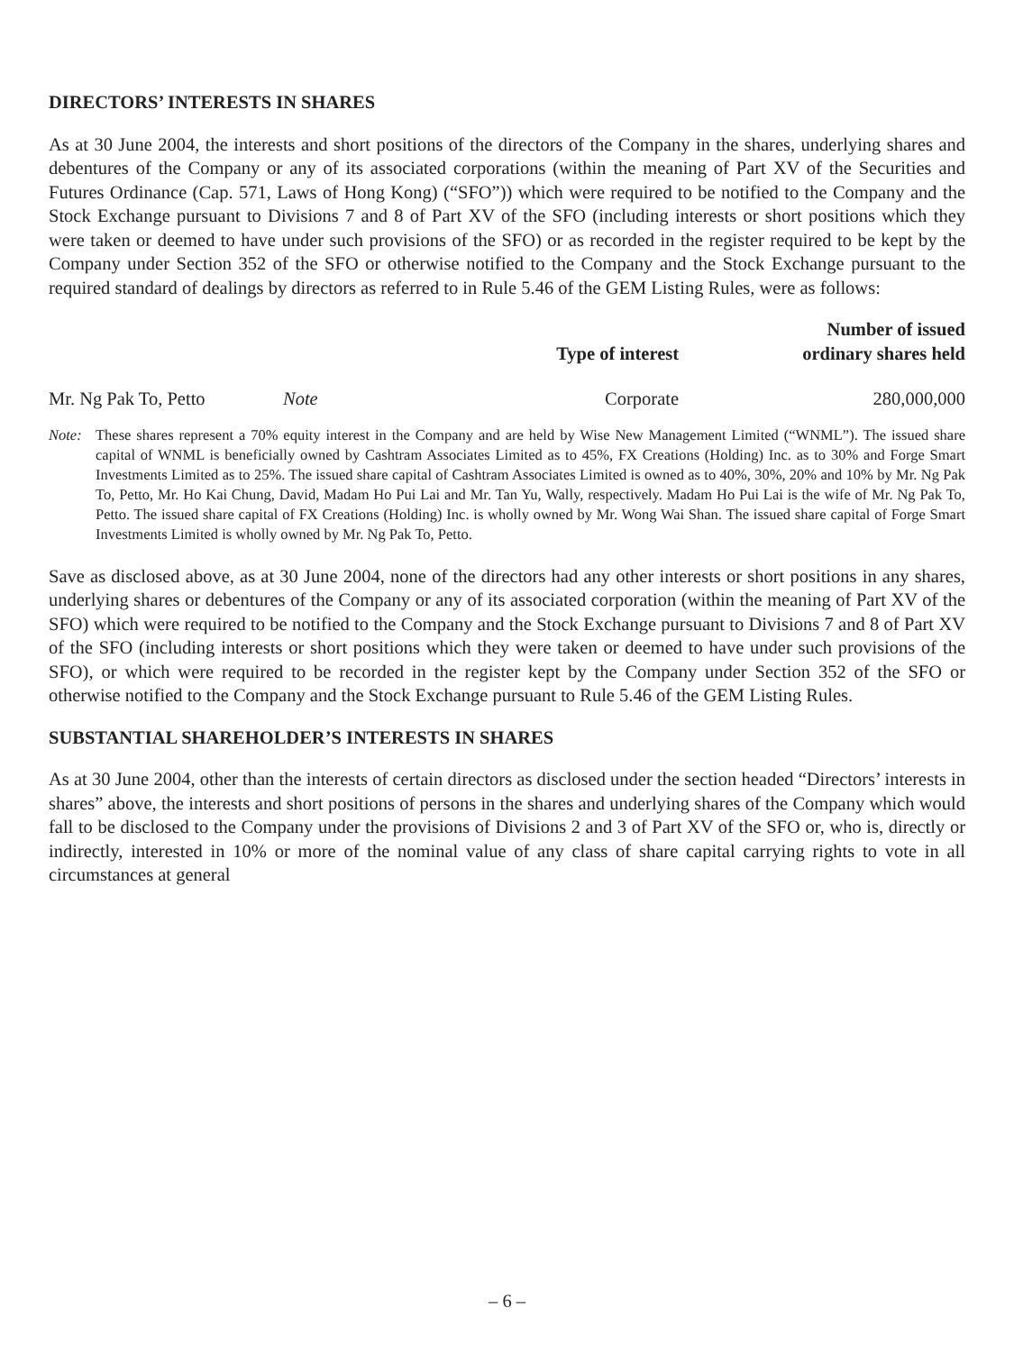DIRECTORS’ INTERESTS IN SHARES
As at 30 June 2004, the interests and short positions of the directors of the Company in the shares, underlying shares and debentures of the Company or any of its associated corporations (within the meaning of Part XV of the Securities and Futures Ordinance (Cap. 571, Laws of Hong Kong) (“SFO”)) which were required to be notified to the Company and the Stock Exchange pursuant to Divisions 7 and 8 of Part XV of the SFO (including interests or short positions which they were taken or deemed to have under such provisions of the SFO) or as recorded in the register required to be kept by the Company under Section 352 of the SFO or otherwise notified to the Company and the Stock Exchange pursuant to the required standard of dealings by directors as referred to in Rule 5.46 of the GEM Listing Rules, were as follows:
| | | Type of interest | Number of issued ordinary shares held |
| --- | --- | --- | --- |
| Mr. Ng Pak To, Petto | Note | Corporate | 280,000,000 |
Note: These shares represent a 70% equity interest in the Company and are held by Wise New Management Limited (“WNML”). The issued share capital of WNML is beneficially owned by Cashtram Associates Limited as to 45%, FX Creations (Holding) Inc. as to 30% and Forge Smart Investments Limited as to 25%. The issued share capital of Cashtram Associates Limited is owned as to 40%, 30%, 20% and 10% by Mr. Ng Pak To, Petto, Mr. Ho Kai Chung, David, Madam Ho Pui Lai and Mr. Tan Yu, Wally, respectively. Madam Ho Pui Lai is the wife of Mr. Ng Pak To, Petto. The issued share capital of FX Creations (Holding) Inc. is wholly owned by Mr. Wong Wai Shan. The issued share capital of Forge Smart Investments Limited is wholly owned by Mr. Ng Pak To, Petto.
Save as disclosed above, as at 30 June 2004, none of the directors had any other interests or short positions in any shares, underlying shares or debentures of the Company or any of its associated corporation (within the meaning of Part XV of the SFO) which were required to be notified to the Company and the Stock Exchange pursuant to Divisions 7 and 8 of Part XV of the SFO (including interests or short positions which they were taken or deemed to have under such provisions of the SFO), or which were required to be recorded in the register kept by the Company under Section 352 of the SFO or otherwise notified to the Company and the Stock Exchange pursuant to Rule 5.46 of the GEM Listing Rules.
SUBSTANTIAL SHAREHOLDER’S INTERESTS IN SHARES
As at 30 June 2004, other than the interests of certain directors as disclosed under the section headed “Directors’ interests in shares” above, the interests and short positions of persons in the shares and underlying shares of the Company which would fall to be disclosed to the Company under the provisions of Divisions 2 and 3 of Part XV of the SFO or, who is, directly or indirectly, interested in 10% or more of the nominal value of any class of share capital carrying rights to vote in all circumstances at general
– 6 –